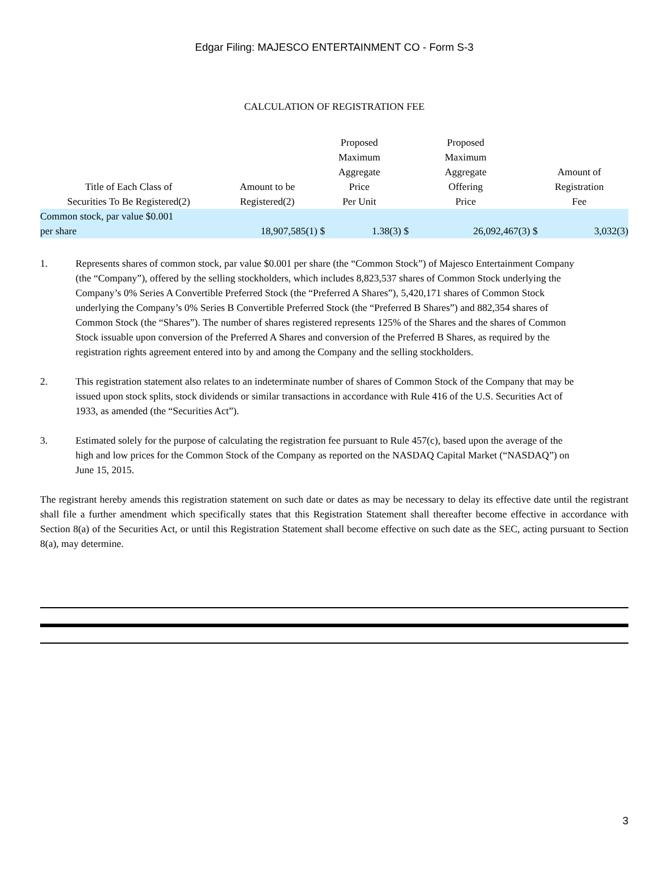Edgar Filing: MAJESCO ENTERTAINMENT CO - Form S-3
CALCULATION OF REGISTRATION FEE
| Title of Each Class of Securities To Be Registered(2) | Amount to be Registered(2) | Proposed Maximum Aggregate Price Per Unit | | Proposed Maximum Aggregate Offering Price | | Amount of Registration Fee | |
| --- | --- | --- | --- | --- | --- | --- | --- |
| Common stock, par value $0.001 per share | 18,907,585(1) | $ | 1.38(3) | $ | 26,092,467(3) | $ | 3,032(3) |
1. Represents shares of common stock, par value $0.001 per share (the “Common Stock”) of Majesco Entertainment Company (the “Company”), offered by the selling stockholders, which includes 8,823,537 shares of Common Stock underlying the Company’s 0% Series A Convertible Preferred Stock (the “Preferred A Shares”), 5,420,171 shares of Common Stock underlying the Company’s 0% Series B Convertible Preferred Stock (the “Preferred B Shares”) and 882,354 shares of Common Stock (the “Shares”). The number of shares registered represents 125% of the Shares and the shares of Common Stock issuable upon conversion of the Preferred A Shares and conversion of the Preferred B Shares, as required by the registration rights agreement entered into by and among the Company and the selling stockholders.
2. This registration statement also relates to an indeterminate number of shares of Common Stock of the Company that may be issued upon stock splits, stock dividends or similar transactions in accordance with Rule 416 of the U.S. Securities Act of 1933, as amended (the “Securities Act”).
3. Estimated solely for the purpose of calculating the registration fee pursuant to Rule 457(c), based upon the average of the high and low prices for the Common Stock of the Company as reported on the NASDAQ Capital Market (“NASDAQ”) on June 15, 2015.
The registrant hereby amends this registration statement on such date or dates as may be necessary to delay its effective date until the registrant shall file a further amendment which specifically states that this Registration Statement shall thereafter become effective in accordance with Section 8(a) of the Securities Act, or until this Registration Statement shall become effective on such date as the SEC, acting pursuant to Section 8(a), may determine.
3